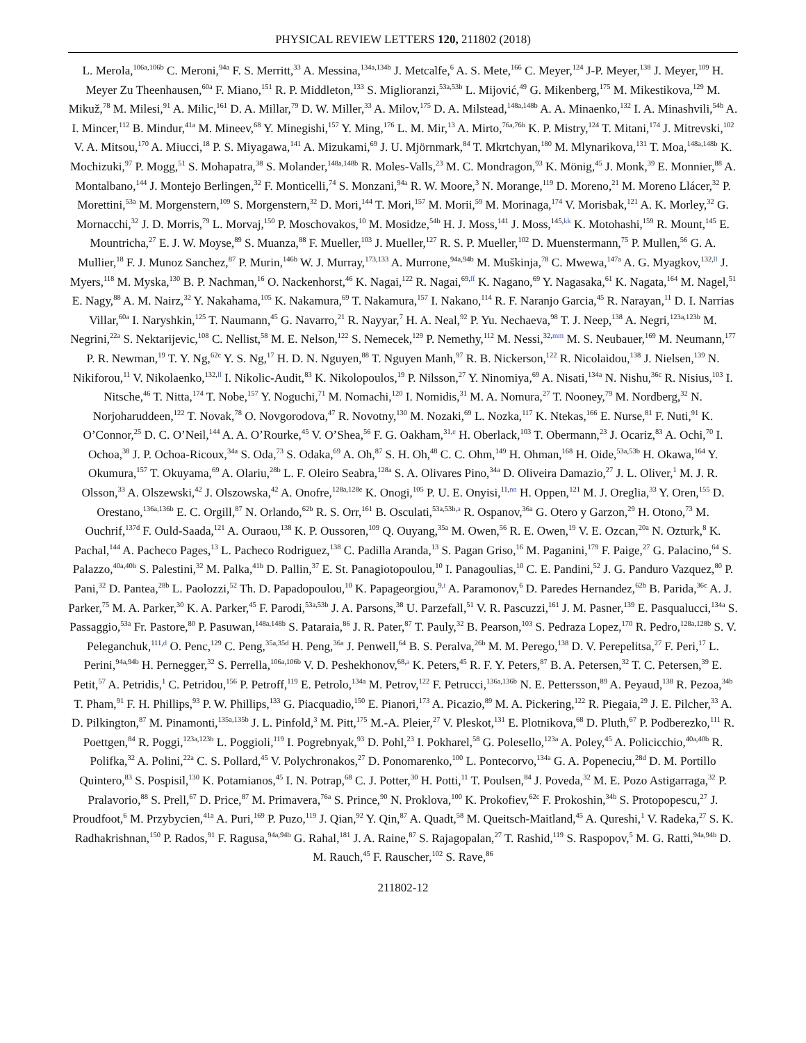PHYSICAL REVIEW LETTERS 120, 211802 (2018)
L. Merola,<sup>106a,106b</sup> C. Meroni,<sup>94a</sup> F. S. Merritt,<sup>33</sup> A. Messina,<sup>134a,134b</sup> J. Metcalfe,<sup>6</sup> A. S. Mete,<sup>166</sup> C. Meyer,<sup>124</sup> J-P. Meyer,<sup>138</sup> J. Meyer,<sup>109</sup> H. Meyer Zu Theenhausen,<sup>60a</sup> F. Miano,<sup>151</sup> R. P. Middleton,<sup>133</sup> S. Miglioranzi,<sup>53a,53b</sup> L. Mijović,<sup>49</sup> G. Mikenberg,<sup>175</sup> M. Mikestikova,<sup>129</sup> M. Mikuž,<sup>78</sup> M. Milesi,<sup>91</sup> A. Milic,<sup>161</sup> D. A. Millar,<sup>79</sup> D. W. Miller,<sup>33</sup> A. Milov,<sup>175</sup> D. A. Milstead,<sup>148a,148b</sup> A. A. Minaenko,<sup>132</sup> I. A. Minashvili,<sup>54b</sup> A. I. Mincer,<sup>112</sup> B. Mindur,<sup>41a</sup> M. Mineev,<sup>68</sup> Y. Minegishi,<sup>157</sup> Y. Ming,<sup>176</sup> L. M. Mir,<sup>13</sup> A. Mirto,<sup>76a,76b</sup> K. P. Mistry,<sup>124</sup> T. Mitani,<sup>174</sup> J. Mitrevski,<sup>102</sup> V. A. Mitsou,<sup>170</sup> A. Miucci,<sup>18</sup> P. S. Miyagawa,<sup>141</sup> A. Mizukami,<sup>69</sup> J. U. Mjörnmark,<sup>84</sup> T. Mkrtchyan,<sup>180</sup> M. Mlynarikova,<sup>131</sup> T. Moa,<sup>148a,148b</sup> K. Mochizuki,<sup>97</sup> P. Mogg,<sup>51</sup> S. Mohapatra,<sup>38</sup> S. Molander,<sup>148a,148b</sup> R. Moles-Valls,<sup>23</sup> M. C. Mondragon,<sup>93</sup> K. Mönig,<sup>45</sup> J. Monk,<sup>39</sup> E. Monnier,<sup>88</sup> A. Montalbano,<sup>144</sup> J. Montejo Berlingen,<sup>32</sup> F. Monticelli,<sup>74</sup> S. Monzani,<sup>94a</sup> R. W. Moore,<sup>3</sup> N. Morange,<sup>119</sup> D. Moreno,<sup>21</sup> M. Moreno Llácer,<sup>32</sup> P. Morettini,<sup>53a</sup> M. Morgenstern,<sup>109</sup> S. Morgenstern,<sup>32</sup> D. Mori,<sup>144</sup> T. Mori,<sup>157</sup> M. Morii,<sup>59</sup> M. Morinaga,<sup>174</sup> V. Morisbak,<sup>121</sup> A. K. Morley,<sup>32</sup> G. Mornacchi,<sup>32</sup> J. D. Morris,<sup>79</sup> L. Morvaj,<sup>150</sup> P. Moschovakos,<sup>10</sup> M. Mosidze,<sup>54b</sup> H. J. Moss,<sup>141</sup> J. Moss,<sup>145,kk</sup> K. Motohashi,<sup>159</sup> R. Mount,<sup>145</sup> E. Mountricha,<sup>27</sup> E. J. W. Moyse,<sup>89</sup> S. Muanza,<sup>88</sup> F. Mueller,<sup>103</sup> J. Mueller,<sup>127</sup> R. S. P. Mueller,<sup>102</sup> D. Muenstermann,<sup>75</sup> P. Mullen,<sup>56</sup> G. A. Mullier,<sup>18</sup> F. J. Munoz Sanchez,<sup>87</sup> P. Murin,<sup>146b</sup> W. J. Murray,<sup>173,133</sup> A. Murrone,<sup>94a,94b</sup> M. Muškinja,<sup>78</sup> C. Mwewa,<sup>147a</sup> A. G. Myagkov,<sup>132,ll</sup> J. Myers,<sup>118</sup> M. Myska,<sup>130</sup> B. P. Nachman,<sup>16</sup> O. Nackenhorst,<sup>46</sup> K. Nagai,<sup>122</sup> R. Nagai,<sup>69,ff</sup> K. Nagano,<sup>69</sup> Y. Nagasaka,<sup>61</sup> K. Nagata,<sup>164</sup> M. Nagel,<sup>51</sup> E. Nagy,<sup>88</sup> A. M. Nairz,<sup>32</sup> Y. Nakahama,<sup>105</sup> K. Nakamura,<sup>69</sup> T. Nakamura,<sup>157</sup> I. Nakano,<sup>114</sup> R. F. Naranjo Garcia,<sup>45</sup> R. Narayan,<sup>11</sup> D. I. Narrias Villar,<sup>60a</sup> I. Naryshkin,<sup>125</sup> T. Naumann,<sup>45</sup> G. Navarro,<sup>21</sup> R. Nayyar,<sup>7</sup> H. A. Neal,<sup>92</sup> P. Yu. Nechaeva,<sup>98</sup> T. J. Neep,<sup>138</sup> A. Negri,<sup>123a,123b</sup> M. Negrini,<sup>22a</sup> S. Nektarijevic,<sup>108</sup> C. Nellist,<sup>58</sup> M. E. Nelson,<sup>122</sup> S. Nemecek,<sup>129</sup> P. Nemethy,<sup>112</sup> M. Nessi,<sup>32,mm</sup> M. S. Neubauer,<sup>169</sup> M. Neumann,<sup>177</sup> P. R. Newman,<sup>19</sup> T. Y. Ng,<sup>62c</sup> Y. S. Ng,<sup>17</sup> H. D. N. Nguyen,<sup>88</sup> T. Nguyen Manh,<sup>97</sup> R. B. Nickerson,<sup>122</sup> R. Nicolaidou,<sup>138</sup> J. Nielsen,<sup>139</sup> N. Nikiforou,<sup>11</sup> V. Nikolaenko,<sup>132,ll</sup> I. Nikolic-Audit,<sup>83</sup> K. Nikolopoulos,<sup>19</sup> P. Nilsson,<sup>27</sup> Y. Ninomiya,<sup>69</sup> A. Nisati,<sup>134a</sup> N. Nishu,<sup>36c</sup> R. Nisius,<sup>103</sup> I. Nitsche,<sup>46</sup> T. Nitta,<sup>174</sup> T. Nobe,<sup>157</sup> Y. Noguchi,<sup>71</sup> M. Nomachi,<sup>120</sup> I. Nomidis,<sup>31</sup> M. A. Nomura,<sup>27</sup> T. Nooney,<sup>79</sup> M. Nordberg,<sup>32</sup> N. Norjoharuddeen,<sup>122</sup> T. Novak,<sup>78</sup> O. Novgorodova,<sup>47</sup> R. Novotny,<sup>130</sup> M. Nozaki,<sup>69</sup> L. Nozka,<sup>117</sup> K. Ntekas,<sup>166</sup> E. Nurse,<sup>81</sup> F. Nuti,<sup>91</sup> K. O’Connor,<sup>25</sup> D. C. O’Neil,<sup>144</sup> A. A. O’Rourke,<sup>45</sup> V. O’Shea,<sup>56</sup> F. G. Oakham,<sup>31,e</sup> H. Oberlack,<sup>103</sup> T. Obermann,<sup>23</sup> J. Ocariz,<sup>83</sup> A. Ochi,<sup>70</sup> I. Ochoa,<sup>38</sup> J. P. Ochoa-Ricoux,<sup>34a</sup> S. Oda,<sup>73</sup> S. Odaka,<sup>69</sup> A. Oh,<sup>87</sup> S. H. Oh,<sup>48</sup> C. C. Ohm,<sup>149</sup> H. Ohman,<sup>168</sup> H. Oide,<sup>53a,53b</sup> H. Okawa,<sup>164</sup> Y. Okumura,<sup>157</sup> T. Okuyama,<sup>69</sup> A. Olariu,<sup>28b</sup> L. F. Oleiro Seabra,<sup>128a</sup> S. A. Olivares Pino,<sup>34a</sup> D. Oliveira Damazio,<sup>27</sup> J. L. Oliver,<sup>1</sup> M. J. R. Olsson,<sup>33</sup> A. Olszewski,<sup>42</sup> J. Olszowska,<sup>42</sup> A. Onofre,<sup>128a,128e</sup> K. Onogi,<sup>105</sup> P. U. E. Onyisi,<sup>11,nn</sup> H. Oppen,<sup>121</sup> M. J. Oreglia,<sup>33</sup> Y. Oren,<sup>155</sup> D. Orestano,<sup>136a,136b</sup> E. C. Orgill,<sup>87</sup> N. Orlando,<sup>62b</sup> R. S. Orr,<sup>161</sup> B. Osculati,<sup>53a,53b,a</sup> R. Ospanov,<sup>36a</sup> G. Otero y Garzon,<sup>29</sup> H. Otono,<sup>73</sup> M. Ouchrif,<sup>137d</sup> F. Ould-Saada,<sup>121</sup> A. Ouraou,<sup>138</sup> K. P. Oussoren,<sup>109</sup> Q. Ouyang,<sup>35a</sup> M. Owen,<sup>56</sup> R. E. Owen,<sup>19</sup> V. E. Ozcan,<sup>20a</sup> N. Ozturk,<sup>8</sup> K. Pachal,<sup>144</sup> A. Pacheco Pages,<sup>13</sup> L. Pacheco Rodriguez,<sup>138</sup> C. Padilla Aranda,<sup>13</sup> S. Pagan Griso,<sup>16</sup> M. Paganini,<sup>179</sup> F. Paige,<sup>27</sup> G. Palacino,<sup>64</sup> S. Palazzo,<sup>40a,40b</sup> S. Palestini,<sup>32</sup> M. Palka,<sup>41b</sup> D. Pallin,<sup>37</sup> E. St. Panagiotopoulou,<sup>10</sup> I. Panagoulias,<sup>10</sup> C. E. Pandini,<sup>52</sup> J. G. Panduro Vazquez,<sup>80</sup> P. Pani,<sup>32</sup> D. Pantea,<sup>28b</sup> L. Paolozzi,<sup>52</sup> Th. D. Papadopoulou,<sup>10</sup> K. Papageorgiou,<sup>9,t</sup> A. Paramonov,<sup>6</sup> D. Paredes Hernandez,<sup>62b</sup> B. Parida,<sup>36c</sup> A. J. Parker,<sup>75</sup> M. A. Parker,<sup>30</sup> K. A. Parker,<sup>45</sup> F. Parodi,<sup>53a,53b</sup> J. A. Parsons,<sup>38</sup> U. Parzefall,<sup>51</sup> V. R. Pascuzzi,<sup>161</sup> J. M. Pasner,<sup>139</sup> E. Pasqualucci,<sup>134a</sup> S. Passaggio,<sup>53a</sup> Fr. Pastore,<sup>80</sup> P. Pasuwan,<sup>148a,148b</sup> S. Pataraia,<sup>86</sup> J. R. Pater,<sup>87</sup> T. Pauly,<sup>32</sup> B. Pearson,<sup>103</sup> S. Pedraza Lopez,<sup>170</sup> R. Pedro,<sup>128a,128b</sup> S. V. Peleganchuk,<sup>111,d</sup> O. Penc,<sup>129</sup> C. Peng,<sup>35a,35d</sup> H. Peng,<sup>36a</sup> J. Penwell,<sup>64</sup> B. S. Peralva,<sup>26b</sup> M. M. Perego,<sup>138</sup> D. V. Perepelitsa,<sup>27</sup> F. Peri,<sup>17</sup> L. Perini,<sup>94a,94b</sup> H. Pernegger,<sup>32</sup> S. Perrella,<sup>106a,106b</sup> V. D. Peshekhonov,<sup>68,a</sup> K. Peters,<sup>45</sup> R. F. Y. Peters,<sup>87</sup> B. A. Petersen,<sup>32</sup> T. C. Petersen,<sup>39</sup> E. Petit,<sup>57</sup> A. Petridis,<sup>1</sup> C. Petridou,<sup>156</sup> P. Petroff,<sup>119</sup> E. Petrolo,<sup>134a</sup> M. Petrov,<sup>122</sup> F. Petrucci,<sup>136a,136b</sup> N. E. Pettersson,<sup>89</sup> A. Peyaud,<sup>138</sup> R. Pezoa,<sup>34b</sup> T. Pham,<sup>91</sup> F. H. Phillips,<sup>93</sup> P. W. Phillips,<sup>133</sup> G. Piacquadio,<sup>150</sup> E. Pianori,<sup>173</sup> A. Picazio,<sup>89</sup> M. A. Pickering,<sup>122</sup> R. Piegaia,<sup>29</sup> J. E. Pilcher,<sup>33</sup> A. D. Pilkington,<sup>87</sup> M. Pinamonti,<sup>135a,135b</sup> J. L. Pinfold,<sup>3</sup> M. Pitt,<sup>175</sup> M.-A. Pleier,<sup>27</sup> V. Pleskot,<sup>131</sup> E. Plotnikova,<sup>68</sup> D. Pluth,<sup>67</sup> P. Podberezko,<sup>111</sup> R. Poettgen,<sup>84</sup> R. Poggi,<sup>123a,123b</sup> L. Poggioli,<sup>119</sup> I. Pogrebnyak,<sup>93</sup> D. Pohl,<sup>23</sup> I. Pokharel,<sup>58</sup> G. Polesello,<sup>123a</sup> A. Poley,<sup>45</sup> A. Policicchio,<sup>40a,40b</sup> R. Polifka,<sup>32</sup> A. Polini,<sup>22a</sup> C. S. Pollard,<sup>45</sup> V. Polychronakos,<sup>27</sup> D. Ponomarenko,<sup>100</sup> L. Pontecorvo,<sup>134a</sup> G. A. Popeneciu,<sup>28d</sup> D. M. Portillo Quintero,<sup>83</sup> S. Pospisil,<sup>130</sup> K. Potamianos,<sup>45</sup> I. N. Potrap,<sup>68</sup> C. J. Potter,<sup>30</sup> H. Potti,<sup>11</sup> T. Poulsen,<sup>84</sup> J. Poveda,<sup>32</sup> M. E. Pozo Astigarraga,<sup>32</sup> P. Pralavorio,<sup>88</sup> S. Prell,<sup>67</sup> D. Price,<sup>87</sup> M. Primavera,<sup>76a</sup> S. Prince,<sup>90</sup> N. Proklova,<sup>100</sup> K. Prokofiev,<sup>62c</sup> F. Prokoshin,<sup>34b</sup> S. Protopopescu,<sup>27</sup> J. Proudfoot,<sup>6</sup> M. Przybycien,<sup>41a</sup> A. Puri,<sup>169</sup> P. Puzo,<sup>119</sup> J. Qian,<sup>92</sup> Y. Qin,<sup>87</sup> A. Quadt,<sup>58</sup> M. Queitsch-Maitland,<sup>45</sup> A. Qureshi,<sup>1</sup> V. Radeka,<sup>27</sup> S. K. Radhakrishnan,<sup>150</sup> P. Rados,<sup>91</sup> F. Ragusa,<sup>94a,94b</sup> G. Rahal,<sup>181</sup> J. A. Raine,<sup>87</sup> S. Rajagopalan,<sup>27</sup> T. Rashid,<sup>119</sup> S. Raspopov,<sup>5</sup> M. G. Ratti,<sup>94a,94b</sup> D. M. Rauch,<sup>45</sup> F. Rauscher,<sup>102</sup> S. Rave,<sup>86</sup>
211802-12